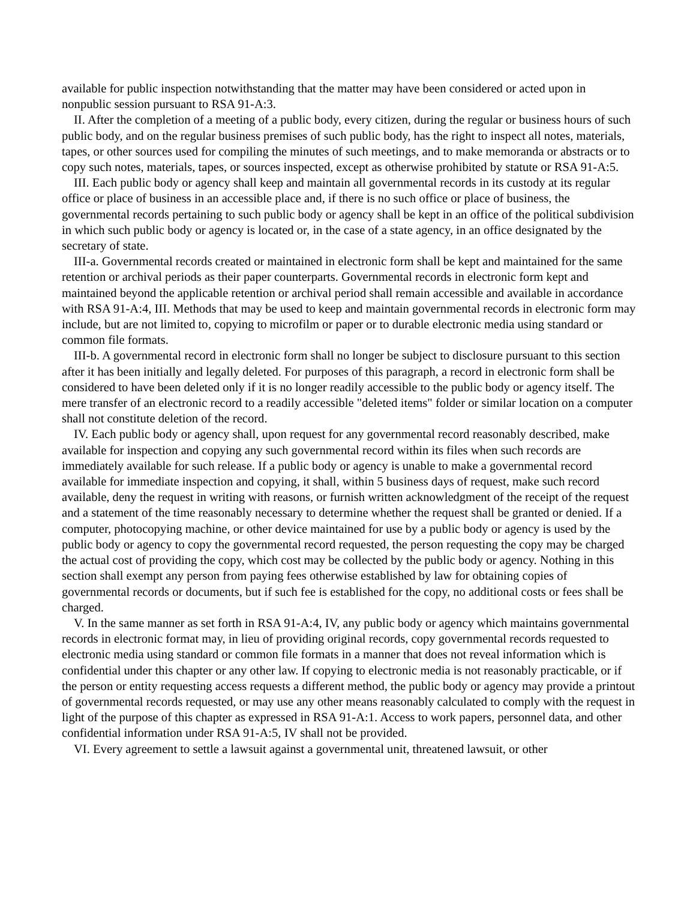available for public inspection notwithstanding that the matter may have been considered or acted upon in nonpublic session pursuant to RSA 91-A:3.
II. After the completion of a meeting of a public body, every citizen, during the regular or business hours of such public body, and on the regular business premises of such public body, has the right to inspect all notes, materials, tapes, or other sources used for compiling the minutes of such meetings, and to make memoranda or abstracts or to copy such notes, materials, tapes, or sources inspected, except as otherwise prohibited by statute or RSA 91-A:5.
III. Each public body or agency shall keep and maintain all governmental records in its custody at its regular office or place of business in an accessible place and, if there is no such office or place of business, the governmental records pertaining to such public body or agency shall be kept in an office of the political subdivision in which such public body or agency is located or, in the case of a state agency, in an office designated by the secretary of state.
III-a. Governmental records created or maintained in electronic form shall be kept and maintained for the same retention or archival periods as their paper counterparts. Governmental records in electronic form kept and maintained beyond the applicable retention or archival period shall remain accessible and available in accordance with RSA 91-A:4, III. Methods that may be used to keep and maintain governmental records in electronic form may include, but are not limited to, copying to microfilm or paper or to durable electronic media using standard or common file formats.
III-b. A governmental record in electronic form shall no longer be subject to disclosure pursuant to this section after it has been initially and legally deleted. For purposes of this paragraph, a record in electronic form shall be considered to have been deleted only if it is no longer readily accessible to the public body or agency itself. The mere transfer of an electronic record to a readily accessible "deleted items" folder or similar location on a computer shall not constitute deletion of the record.
IV. Each public body or agency shall, upon request for any governmental record reasonably described, make available for inspection and copying any such governmental record within its files when such records are immediately available for such release. If a public body or agency is unable to make a governmental record available for immediate inspection and copying, it shall, within 5 business days of request, make such record available, deny the request in writing with reasons, or furnish written acknowledgment of the receipt of the request and a statement of the time reasonably necessary to determine whether the request shall be granted or denied. If a computer, photocopying machine, or other device maintained for use by a public body or agency is used by the public body or agency to copy the governmental record requested, the person requesting the copy may be charged the actual cost of providing the copy, which cost may be collected by the public body or agency. Nothing in this section shall exempt any person from paying fees otherwise established by law for obtaining copies of governmental records or documents, but if such fee is established for the copy, no additional costs or fees shall be charged.
V. In the same manner as set forth in RSA 91-A:4, IV, any public body or agency which maintains governmental records in electronic format may, in lieu of providing original records, copy governmental records requested to electronic media using standard or common file formats in a manner that does not reveal information which is confidential under this chapter or any other law. If copying to electronic media is not reasonably practicable, or if the person or entity requesting access requests a different method, the public body or agency may provide a printout of governmental records requested, or may use any other means reasonably calculated to comply with the request in light of the purpose of this chapter as expressed in RSA 91-A:1. Access to work papers, personnel data, and other confidential information under RSA 91-A:5, IV shall not be provided.
VI. Every agreement to settle a lawsuit against a governmental unit, threatened lawsuit, or other